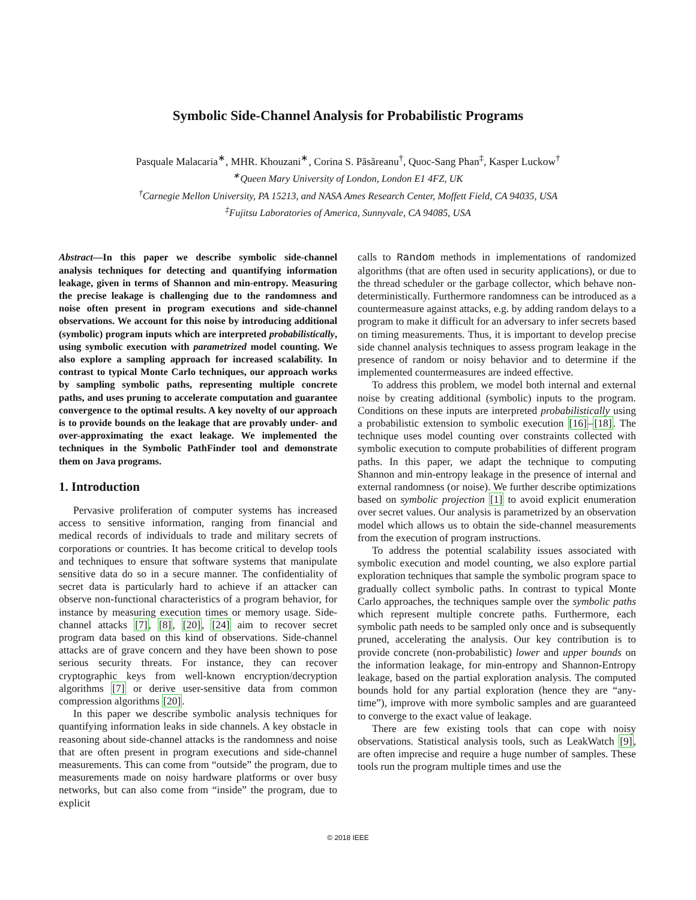Symbolic Side-Channel Analysis for Probabilistic Programs
Pasquale Malacaria<sup>∗</sup>, MHR. Khouzani<sup>∗</sup>, Corina S. Păsăreanu<sup>†</sup>, Quoc-Sang Phan<sup>‡</sup>, Kasper Luckow<sup>†</sup>
<sup>∗</sup>Queen Mary University of London, London E1 4FZ, UK
<sup>†</sup> Carnegie Mellon University, PA 15213, and NASA Ames Research Center, Moffett Field, CA 94035, USA
<sup>‡</sup> Fujitsu Laboratories of America, Sunnyvale, CA 94085, USA
Abstract—In this paper we describe symbolic side-channel analysis techniques for detecting and quantifying information leakage, given in terms of Shannon and min-entropy. Measuring the precise leakage is challenging due to the randomness and noise often present in program executions and side-channel observations. We account for this noise by introducing additional (symbolic) program inputs which are interpreted probabilistically, using symbolic execution with parametrized model counting. We also explore a sampling approach for increased scalability. In contrast to typical Monte Carlo techniques, our approach works by sampling symbolic paths, representing multiple concrete paths, and uses pruning to accelerate computation and guarantee convergence to the optimal results. A key novelty of our approach is to provide bounds on the leakage that are provably under- and over-approximating the exact leakage. We implemented the techniques in the Symbolic PathFinder tool and demonstrate them on Java programs.
1. Introduction
Pervasive proliferation of computer systems has increased access to sensitive information, ranging from financial and medical records of individuals to trade and military secrets of corporations or countries. It has become critical to develop tools and techniques to ensure that software systems that manipulate sensitive data do so in a secure manner. The confidentiality of secret data is particularly hard to achieve if an attacker can observe non-functional characteristics of a program behavior, for instance by measuring execution times or memory usage. Side-channel attacks [7], [8], [20], [24] aim to recover secret program data based on this kind of observations. Side-channel attacks are of grave concern and they have been shown to pose serious security threats. For instance, they can recover cryptographic keys from well-known encryption/decryption algorithms [7] or derive user-sensitive data from common compression algorithms [20].
In this paper we describe symbolic analysis techniques for quantifying information leaks in side channels. A key obstacle in reasoning about side-channel attacks is the randomness and noise that are often present in program executions and side-channel measurements. This can come from “outside” the program, due to measurements made on noisy hardware platforms or over busy networks, but can also come from “inside” the program, due to explicit
calls to Random methods in implementations of randomized algorithms (that are often used in security applications), or due to the thread scheduler or the garbage collector, which behave non-deterministically. Furthermore randomness can be introduced as a countermeasure against attacks, e.g. by adding random delays to a program to make it difficult for an adversary to infer secrets based on timing measurements. Thus, it is important to develop precise side channel analysis techniques to assess program leakage in the presence of random or noisy behavior and to determine if the implemented countermeasures are indeed effective.
To address this problem, we model both internal and external noise by creating additional (symbolic) inputs to the program. Conditions on these inputs are interpreted probabilistically using a probabilistic extension to symbolic execution [16]–[18]. The technique uses model counting over constraints collected with symbolic execution to compute probabilities of different program paths. In this paper, we adapt the technique to computing Shannon and min-entropy leakage in the presence of internal and external randomness (or noise). We further describe optimizations based on symbolic projection [1] to avoid explicit enumeration over secret values. Our analysis is parametrized by an observation model which allows us to obtain the side-channel measurements from the execution of program instructions.
To address the potential scalability issues associated with symbolic execution and model counting, we also explore partial exploration techniques that sample the symbolic program space to gradually collect symbolic paths. In contrast to typical Monte Carlo approaches, the techniques sample over the symbolic paths which represent multiple concrete paths. Furthermore, each symbolic path needs to be sampled only once and is subsequently pruned, accelerating the analysis. Our key contribution is to provide concrete (non-probabilistic) lower and upper bounds on the information leakage, for min-entropy and Shannon-Entropy leakage, based on the partial exploration analysis. The computed bounds hold for any partial exploration (hence they are “any-time”), improve with more symbolic samples and are guaranteed to converge to the exact value of leakage.
There are few existing tools that can cope with noisy observations. Statistical analysis tools, such as LeakWatch [9], are often imprecise and require a huge number of samples. These tools run the program multiple times and use the
© 2018 IEEE